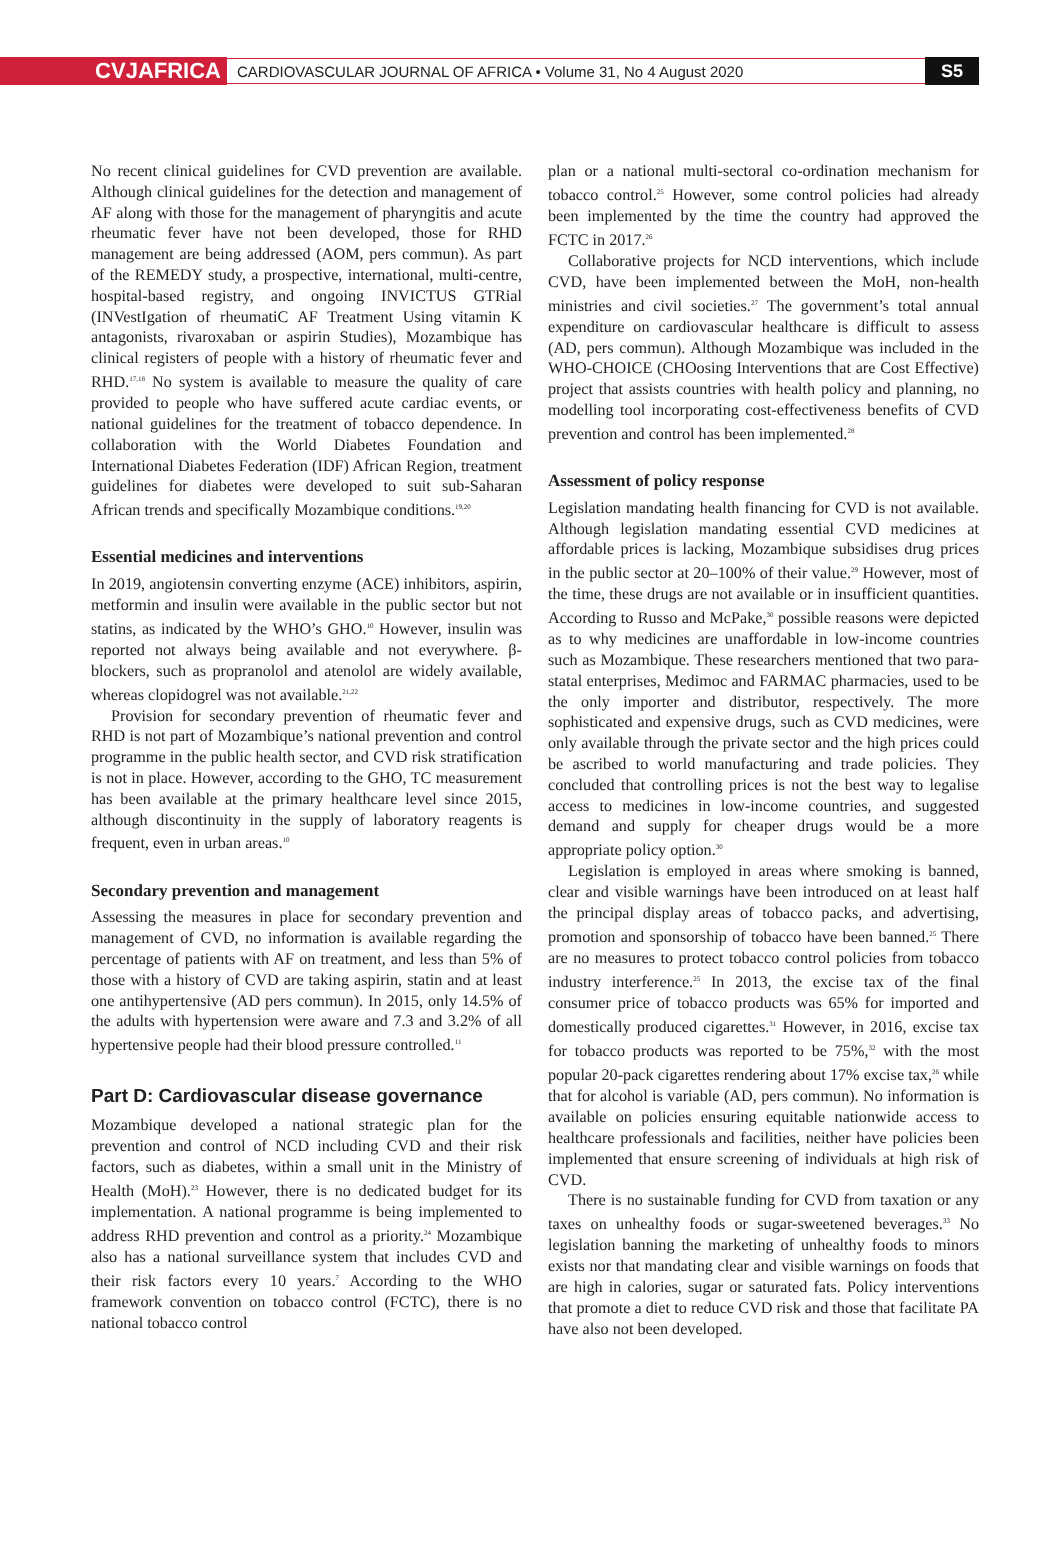CVJAFRICA
CARDIOVASCULAR JOURNAL OF AFRICA • Volume 31, No 4 August 2020
S5
No recent clinical guidelines for CVD prevention are available. Although clinical guidelines for the detection and management of AF along with those for the management of pharyngitis and acute rheumatic fever have not been developed, those for RHD management are being addressed (AOM, pers commun). As part of the REMEDY study, a prospective, international, multi-centre, hospital-based registry, and ongoing INVICTUS GTRial (INVestIgation of rheumatiC AF Treatment Using vitamin K antagonists, rivaroxaban or aspirin Studies), Mozambique has clinical registers of people with a history of rheumatic fever and RHD.<sup>17,18</sup> No system is available to measure the quality of care provided to people who have suffered acute cardiac events, or national guidelines for the treatment of tobacco dependence. In collaboration with the World Diabetes Foundation and International Diabetes Federation (IDF) African Region, treatment guidelines for diabetes were developed to suit sub-Saharan African trends and specifically Mozambique conditions.<sup>19,20</sup>
Essential medicines and interventions
In 2019, angiotensin converting enzyme (ACE) inhibitors, aspirin, metformin and insulin were available in the public sector but not statins, as indicated by the WHO’s GHO.<sup>10</sup> However, insulin was reported not always being available and not everywhere. β-blockers, such as propranolol and atenolol are widely available, whereas clopidogrel was not available.<sup>21,22</sup>
Provision for secondary prevention of rheumatic fever and RHD is not part of Mozambique’s national prevention and control programme in the public health sector, and CVD risk stratification is not in place. However, according to the GHO, TC measurement has been available at the primary healthcare level since 2015, although discontinuity in the supply of laboratory reagents is frequent, even in urban areas.<sup>10</sup>
Secondary prevention and management
Assessing the measures in place for secondary prevention and management of CVD, no information is available regarding the percentage of patients with AF on treatment, and less than 5% of those with a history of CVD are taking aspirin, statin and at least one antihypertensive (AD pers commun). In 2015, only 14.5% of the adults with hypertension were aware and 7.3 and 3.2% of all hypertensive people had their blood pressure controlled.<sup>11</sup>
Part D: Cardiovascular disease governance
Mozambique developed a national strategic plan for the prevention and control of NCD including CVD and their risk factors, such as diabetes, within a small unit in the Ministry of Health (MoH).<sup>23</sup> However, there is no dedicated budget for its implementation. A national programme is being implemented to address RHD prevention and control as a priority.<sup>24</sup> Mozambique also has a national surveillance system that includes CVD and their risk factors every 10 years.<sup>7</sup> According to the WHO framework convention on tobacco control (FCTC), there is no national tobacco control
plan or a national multi-sectoral co-ordination mechanism for tobacco control.<sup>25</sup> However, some control policies had already been implemented by the time the country had approved the FCTC in 2017.<sup>26</sup>
Collaborative projects for NCD interventions, which include CVD, have been implemented between the MoH, non-health ministries and civil societies.<sup>27</sup> The government’s total annual expenditure on cardiovascular healthcare is difficult to assess (AD, pers commun). Although Mozambique was included in the WHO-CHOICE (CHOosing Interventions that are Cost Effective) project that assists countries with health policy and planning, no modelling tool incorporating cost-effectiveness benefits of CVD prevention and control has been implemented.<sup>28</sup>
Assessment of policy response
Legislation mandating health financing for CVD is not available. Although legislation mandating essential CVD medicines at affordable prices is lacking, Mozambique subsidises drug prices in the public sector at 20–100% of their value.<sup>29</sup> However, most of the time, these drugs are not available or in insufficient quantities. According to Russo and McPake,<sup>30</sup> possible reasons were depicted as to why medicines are unaffordable in low-income countries such as Mozambique. These researchers mentioned that two para-statal enterprises, Medimoc and FARMAC pharmacies, used to be the only importer and distributor, respectively. The more sophisticated and expensive drugs, such as CVD medicines, were only available through the private sector and the high prices could be ascribed to world manufacturing and trade policies. They concluded that controlling prices is not the best way to legalise access to medicines in low-income countries, and suggested demand and supply for cheaper drugs would be a more appropriate policy option.<sup>30</sup>
Legislation is employed in areas where smoking is banned, clear and visible warnings have been introduced on at least half the principal display areas of tobacco packs, and advertising, promotion and sponsorship of tobacco have been banned.<sup>25</sup> There are no measures to protect tobacco control policies from tobacco industry interference.<sup>25</sup> In 2013, the excise tax of the final consumer price of tobacco products was 65% for imported and domestically produced cigarettes.<sup>31</sup> However, in 2016, excise tax for tobacco products was reported to be 75%,<sup>32</sup> with the most popular 20-pack cigarettes rendering about 17% excise tax,<sup>26</sup> while that for alcohol is variable (AD, pers commun). No information is available on policies ensuring equitable nationwide access to healthcare professionals and facilities, neither have policies been implemented that ensure screening of individuals at high risk of CVD.
There is no sustainable funding for CVD from taxation or any taxes on unhealthy foods or sugar-sweetened beverages.<sup>33</sup> No legislation banning the marketing of unhealthy foods to minors exists nor that mandating clear and visible warnings on foods that are high in calories, sugar or saturated fats. Policy interventions that promote a diet to reduce CVD risk and those that facilitate PA have also not been developed.